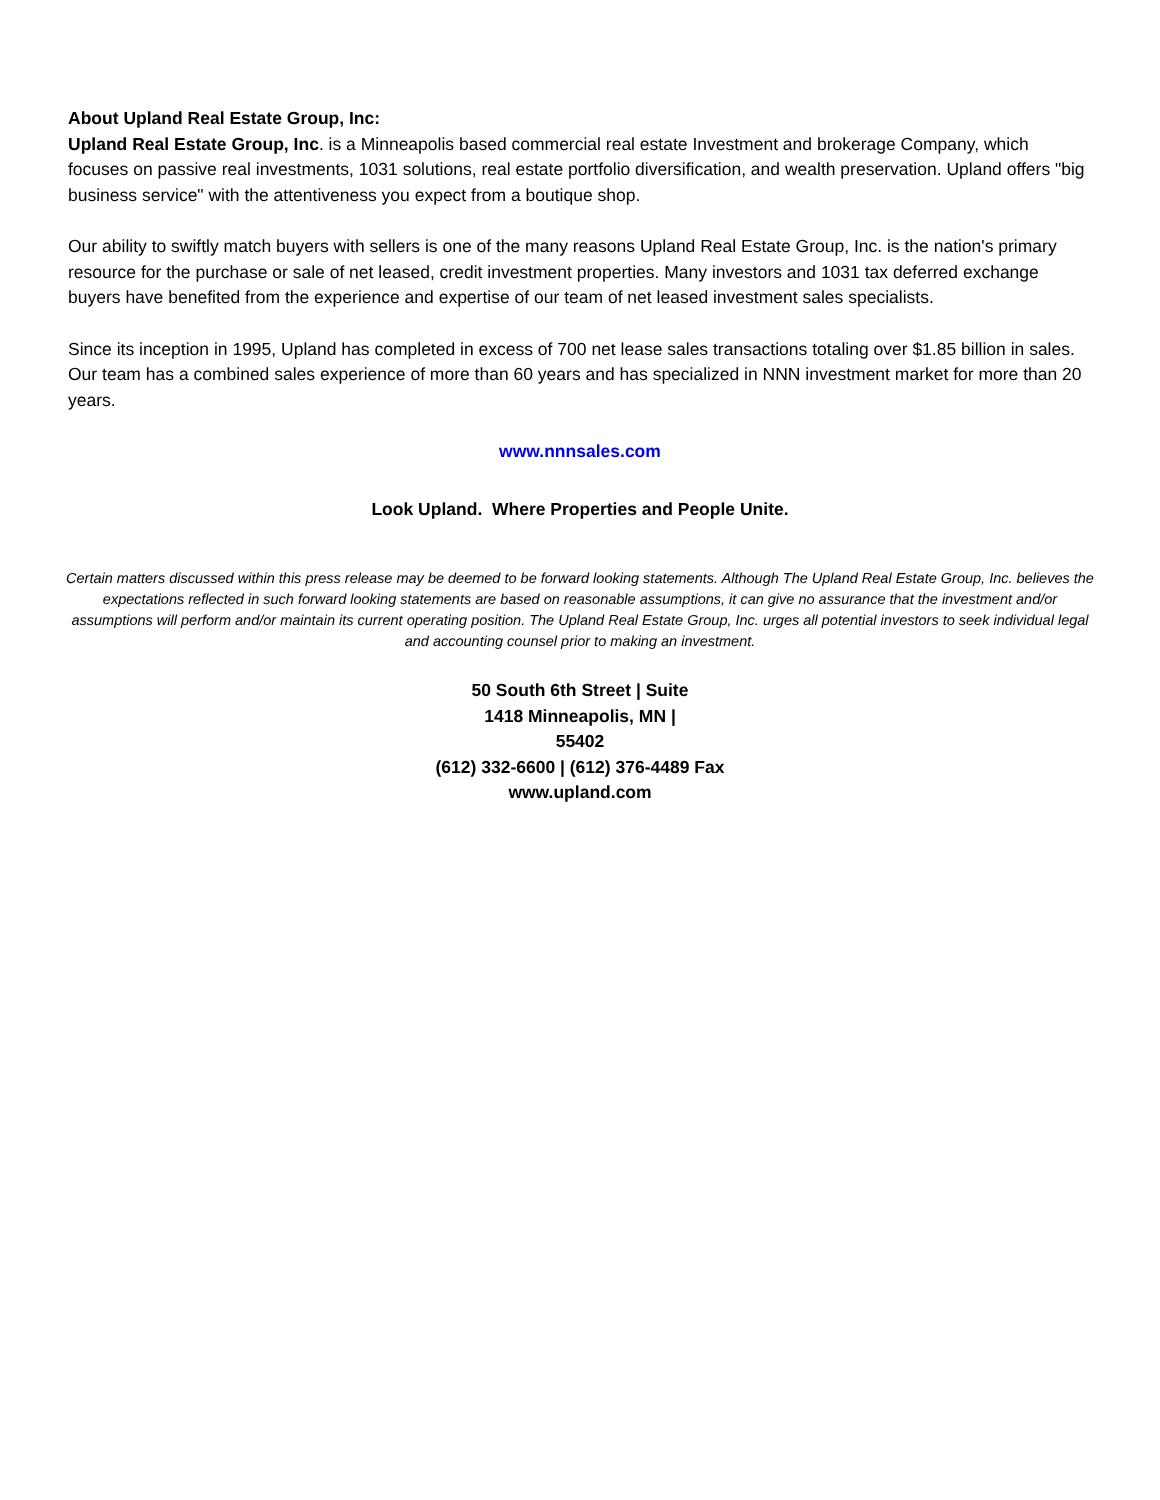About Upland Real Estate Group, Inc:
Upland Real Estate Group, Inc. is a Minneapolis based commercial real estate Investment and brokerage Company, which focuses on passive real investments, 1031 solutions, real estate portfolio diversification, and wealth preservation. Upland offers "big business service" with the attentiveness you expect from a boutique shop.
Our ability to swiftly match buyers with sellers is one of the many reasons Upland Real Estate Group, Inc. is the nation's primary resource for the purchase or sale of net leased, credit investment properties. Many investors and 1031 tax deferred exchange buyers have benefited from the experience and expertise of our team of net leased investment sales specialists.
Since its inception in 1995, Upland has completed in excess of 700 net lease sales transactions totaling over $1.85 billion in sales. Our team has a combined sales experience of more than 60 years and has specialized in NNN investment market for more than 20 years.
www.nnnsales.com
Look Upland. Where Properties and People Unite.
Certain matters discussed within this press release may be deemed to be forward looking statements. Although The Upland Real Estate Group, Inc. believes the expectations reflected in such forward looking statements are based on reasonable assumptions, it can give no assurance that the investment and/or assumptions will perform and/or maintain its current operating position. The Upland Real Estate Group, Inc. urges all potential investors to seek individual legal and accounting counsel prior to making an investment.
50 South 6th Street | Suite
1418 Minneapolis, MN |
55402
(612) 332-6600 | (612) 376-4489 Fax
www.upland.com